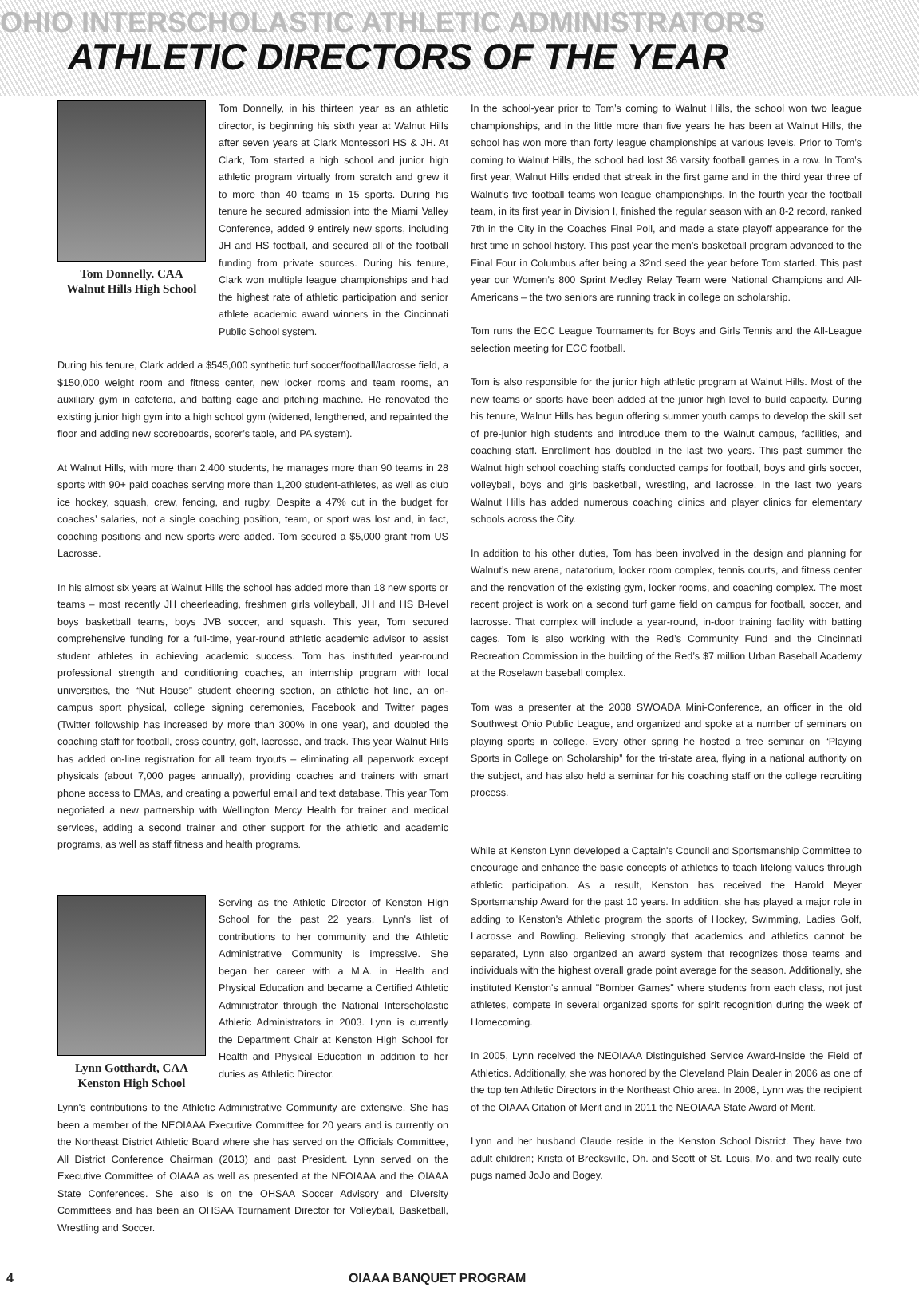OHIO INTERSCHOLASTIC ATHLETIC ADMINISTRATORS
ATHLETIC DIRECTORS OF THE YEAR
Tom Donnelly. CAA
Walnut Hills High School
Tom Donnelly, in his thirteen year as an athletic director, is beginning his sixth year at Walnut Hills after seven years at Clark Montessori HS & JH. At Clark, Tom started a high school and junior high athletic program virtually from scratch and grew it to more than 40 teams in 15 sports. During his tenure he secured admission into the Miami Valley Conference, added 9 entirely new sports, including JH and HS football, and secured all of the football funding from private sources. During his tenure, Clark won multiple league championships and had the highest rate of athletic participation and senior athlete academic award winners in the Cincinnati Public School system.
During his tenure, Clark added a $545,000 synthetic turf soccer/football/lacrosse field, a $150,000 weight room and fitness center, new locker rooms and team rooms, an auxiliary gym in cafeteria, and batting cage and pitching machine. He renovated the existing junior high gym into a high school gym (widened, lengthened, and repainted the floor and adding new scoreboards, scorer’s table, and PA system).
At Walnut Hills, with more than 2,400 students, he manages more than 90 teams in 28 sports with 90+ paid coaches serving more than 1,200 student-athletes, as well as club ice hockey, squash, crew, fencing, and rugby. Despite a 47% cut in the budget for coaches’ salaries, not a single coaching position, team, or sport was lost and, in fact, coaching positions and new sports were added. Tom secured a $5,000 grant from US Lacrosse.
In his almost six years at Walnut Hills the school has added more than 18 new sports or teams – most recently JH cheerleading, freshmen girls volleyball, JH and HS B-level boys basketball teams, boys JVB soccer, and squash. This year, Tom secured comprehensive funding for a full-time, year-round athletic academic advisor to assist student athletes in achieving academic success. Tom has instituted year-round professional strength and conditioning coaches, an internship program with local universities, the “Nut House” student cheering section, an athletic hot line, an on-campus sport physical, college signing ceremonies, Facebook and Twitter pages (Twitter followship has increased by more than 300% in one year), and doubled the coaching staff for football, cross country, golf, lacrosse, and track. This year Walnut Hills has added on-line registration for all team tryouts – eliminating all paperwork except physicals (about 7,000 pages annually), providing coaches and trainers with smart phone access to EMAs, and creating a powerful email and text database. This year Tom negotiated a new partnership with Wellington Mercy Health for trainer and medical services, adding a second trainer and other support for the athletic and academic programs, as well as staff fitness and health programs.
Lynn Gotthardt, CAA
Kenston High School
Serving as the Athletic Director of Kenston High School for the past 22 years, Lynn's list of contributions to her community and the Athletic Administrative Community is impressive. She began her career with a M.A. in Health and Physical Education and became a Certified Athletic Administrator through the National Interscholastic Athletic Administrators in 2003. Lynn is currently the Department Chair at Kenston High School for Health and Physical Education in addition to her duties as Athletic Director.
Lynn's contributions to the Athletic Administrative Community are extensive. She has been a member of the NEOIAAA Executive Committee for 20 years and is currently on the Northeast District Athletic Board where she has served on the Officials Committee, All District Conference Chairman (2013) and past President. Lynn served on the Executive Committee of OIAAA as well as presented at the NEOIAAA and the OIAAA State Conferences. She also is on the OHSAA Soccer Advisory and Diversity Committees and has been an OHSAA Tournament Director for Volleyball, Basketball, Wrestling and Soccer.
In the school-year prior to Tom’s coming to Walnut Hills, the school won two league championships, and in the little more than five years he has been at Walnut Hills, the school has won more than forty league championships at various levels. Prior to Tom’s coming to Walnut Hills, the school had lost 36 varsity football games in a row. In Tom’s first year, Walnut Hills ended that streak in the first game and in the third year three of Walnut’s five football teams won league championships. In the fourth year the football team, in its first year in Division I, finished the regular season with an 8-2 record, ranked 7th in the City in the Coaches Final Poll, and made a state playoff appearance for the first time in school history. This past year the men’s basketball program advanced to the Final Four in Columbus after being a 32nd seed the year before Tom started. This past year our Women’s 800 Sprint Medley Relay Team were National Champions and All-Americans – the two seniors are running track in college on scholarship.
Tom runs the ECC League Tournaments for Boys and Girls Tennis and the All-League selection meeting for ECC football.
Tom is also responsible for the junior high athletic program at Walnut Hills. Most of the new teams or sports have been added at the junior high level to build capacity. During his tenure, Walnut Hills has begun offering summer youth camps to develop the skill set of pre-junior high students and introduce them to the Walnut campus, facilities, and coaching staff. Enrollment has doubled in the last two years. This past summer the Walnut high school coaching staffs conducted camps for football, boys and girls soccer, volleyball, boys and girls basketball, wrestling, and lacrosse. In the last two years Walnut Hills has added numerous coaching clinics and player clinics for elementary schools across the City.
In addition to his other duties, Tom has been involved in the design and planning for Walnut’s new arena, natatorium, locker room complex, tennis courts, and fitness center and the renovation of the existing gym, locker rooms, and coaching complex. The most recent project is work on a second turf game field on campus for football, soccer, and lacrosse. That complex will include a year-round, in-door training facility with batting cages. Tom is also working with the Red’s Community Fund and the Cincinnati Recreation Commission in the building of the Red’s $7 million Urban Baseball Academy at the Roselawn baseball complex.
Tom was a presenter at the 2008 SWOADA Mini-Conference, an officer in the old Southwest Ohio Public League, and organized and spoke at a number of seminars on playing sports in college. Every other spring he hosted a free seminar on “Playing Sports in College on Scholarship” for the tri-state area, flying in a national authority on the subject, and has also held a seminar for his coaching staff on the college recruiting process.
While at Kenston Lynn developed a Captain's Council and Sportsmanship Committee to encourage and enhance the basic concepts of athletics to teach lifelong values through athletic participation. As a result, Kenston has received the Harold Meyer Sportsmanship Award for the past 10 years. In addition, she has played a major role in adding to Kenston's Athletic program the sports of Hockey, Swimming, Ladies Golf, Lacrosse and Bowling. Believing strongly that academics and athletics cannot be separated, Lynn also organized an award system that recognizes those teams and individuals with the highest overall grade point average for the season. Additionally, she instituted Kenston's annual "Bomber Games" where students from each class, not just athletes, compete in several organized sports for spirit recognition during the week of Homecoming.
In 2005, Lynn received the NEOIAAA Distinguished Service Award-Inside the Field of Athletics. Additionally, she was honored by the Cleveland Plain Dealer in 2006 as one of the top ten Athletic Directors in the Northeast Ohio area. In 2008, Lynn was the recipient of the OIAAA Citation of Merit and in 2011 the NEOIAAA State Award of Merit.
Lynn and her husband Claude reside in the Kenston School District. They have two adult children; Krista of Brecksville, Oh. and Scott of St. Louis, Mo. and two really cute pugs named JoJo and Bogey.
4 OIAAA BANQUET PROGRAM